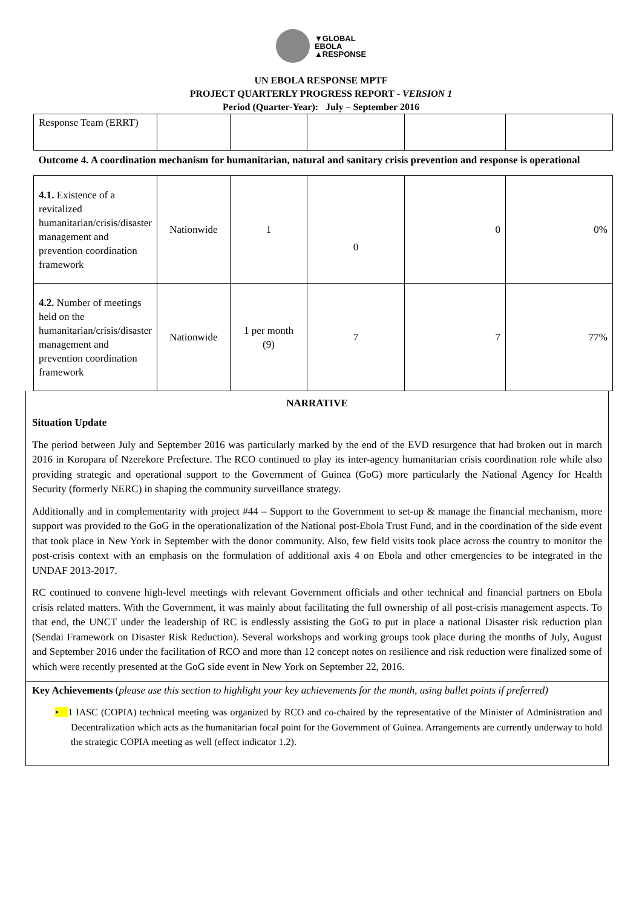▼GLOBAL
EBOLA
▲RESPONSE
UN EBOLA RESPONSE MPTF
PROJECT QUARTERLY PROGRESS REPORT - VERSION 1
Period (Quarter-Year): July – September 2016
| Response Team (ERRT) | | | | | |
| Outcome 4. A coordination mechanism for humanitarian, natural and sanitary crisis prevention and response is operational | | | | | |
| 4.1. Existence of a revitalized humanitarian/crisis/disaster management and prevention coordination framework | Nationwide | 1 | 0 | 0 | 0% |
| 4.2. Number of meetings held on the humanitarian/crisis/disaster management and prevention coordination framework | Nationwide | 1 per month (9) | 7 | 7 | 77% |
NARRATIVE
Situation Update
The period between July and September 2016 was particularly marked by the end of the EVD resurgence that had broken out in march 2016 in Koropara of Nzerekore Prefecture. The RCO continued to play its inter-agency humanitarian crisis coordination role while also providing strategic and operational support to the Government of Guinea (GoG) more particularly the National Agency for Health Security (formerly NERC) in shaping the community surveillance strategy.
Additionally and in complementarity with project #44 – Support to the Government to set-up & manage the financial mechanism, more support was provided to the GoG in the operationalization of the National post-Ebola Trust Fund, and in the coordination of the side event that took place in New York in September with the donor community. Also, few field visits took place across the country to monitor the post-crisis context with an emphasis on the formulation of additional axis 4 on Ebola and other emergencies to be integrated in the UNDAF 2013-2017.
RC continued to convene high-level meetings with relevant Government officials and other technical and financial partners on Ebola crisis related matters. With the Government, it was mainly about facilitating the full ownership of all post-crisis management aspects. To that end, the UNCT under the leadership of RC is endlessly assisting the GoG to put in place a national Disaster risk reduction plan (Sendai Framework on Disaster Risk Reduction). Several workshops and working groups took place during the months of July, August and September 2016 under the facilitation of RCO and more than 12 concept notes on resilience and risk reduction were finalized some of which were recently presented at the GoG side event in New York on September 22, 2016.
Key Achievements (please use this section to highlight your key achievements for the month, using bullet points if preferred)
• 1 IASC (COPIA) technical meeting was organized by RCO and co-chaired by the representative of the Minister of Administration and Decentralization which acts as the humanitarian focal point for the Government of Guinea. Arrangements are currently underway to hold the strategic COPIA meeting as well (effect indicator 1.2).